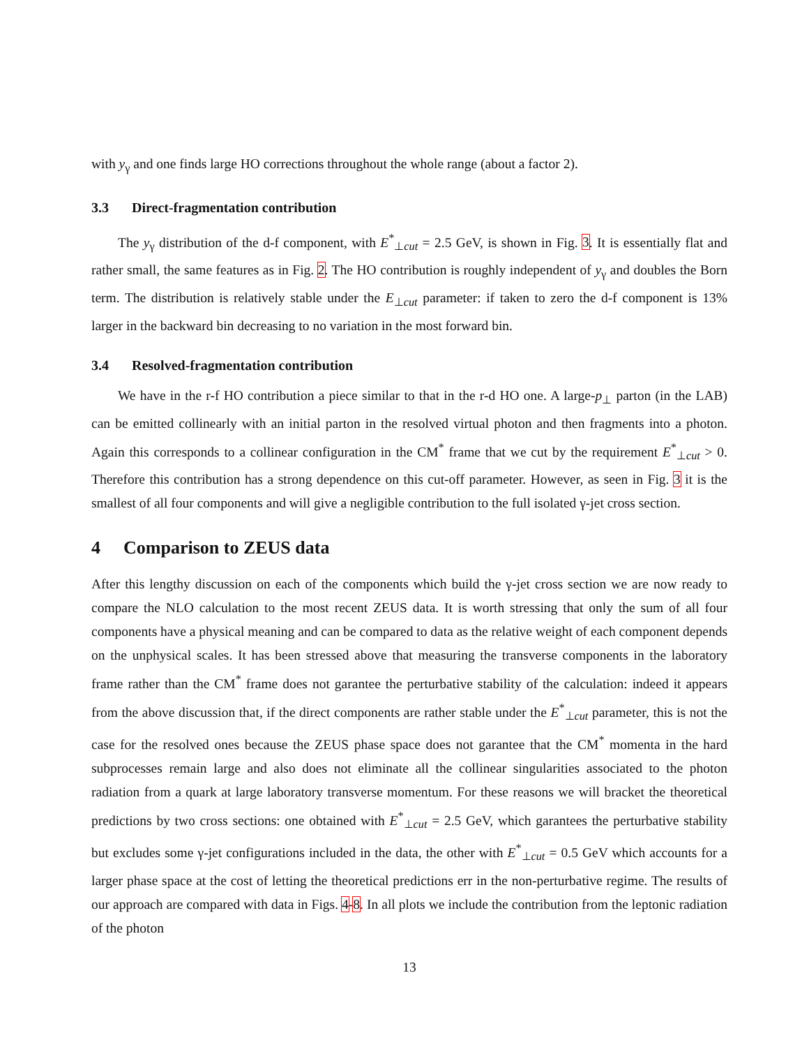with y<sub>γ</sub> and one finds large HO corrections throughout the whole range (about a factor 2).
3.3 Direct-fragmentation contribution
The y<sub>γ</sub> distribution of the d-f component, with E<sup>*</sup><sub>⊥cut</sub> = 2.5 GeV, is shown in Fig. 3. It is essentially flat and rather small, the same features as in Fig. 2. The HO contribution is roughly independent of y<sub>γ</sub> and doubles the Born term. The distribution is relatively stable under the E<sub>⊥cut</sub> parameter: if taken to zero the d-f component is 13% larger in the backward bin decreasing to no variation in the most forward bin.
3.4 Resolved-fragmentation contribution
We have in the r-f HO contribution a piece similar to that in the r-d HO one. A large-p<sub>⊥</sub> parton (in the LAB) can be emitted collinearly with an initial parton in the resolved virtual photon and then fragments into a photon. Again this corresponds to a collinear configuration in the CM<sup>*</sup> frame that we cut by the requirement E<sup>*</sup><sub>⊥cut</sub> > 0. Therefore this contribution has a strong dependence on this cut-off parameter. However, as seen in Fig. 3 it is the smallest of all four components and will give a negligible contribution to the full isolated γ-jet cross section.
4 Comparison to ZEUS data
After this lengthy discussion on each of the components which build the γ-jet cross section we are now ready to compare the NLO calculation to the most recent ZEUS data. It is worth stressing that only the sum of all four components have a physical meaning and can be compared to data as the relative weight of each component depends on the unphysical scales. It has been stressed above that measuring the transverse components in the laboratory frame rather than the CM<sup>*</sup> frame does not garantee the perturbative stability of the calculation: indeed it appears from the above discussion that, if the direct components are rather stable under the E<sup>*</sup><sub>⊥cut</sub> parameter, this is not the case for the resolved ones because the ZEUS phase space does not garantee that the CM<sup>*</sup> momenta in the hard subprocesses remain large and also does not eliminate all the collinear singularities associated to the photon radiation from a quark at large laboratory transverse momentum. For these reasons we will bracket the theoretical predictions by two cross sections: one obtained with E<sup>*</sup><sub>⊥cut</sub> = 2.5 GeV, which garantees the perturbative stability but excludes some γ-jet configurations included in the data, the other with E<sup>*</sup><sub>⊥cut</sub> = 0.5 GeV which accounts for a larger phase space at the cost of letting the theoretical predictions err in the non-perturbative regime. The results of our approach are compared with data in Figs. 4-8. In all plots we include the contribution from the leptonic radiation of the photon
13